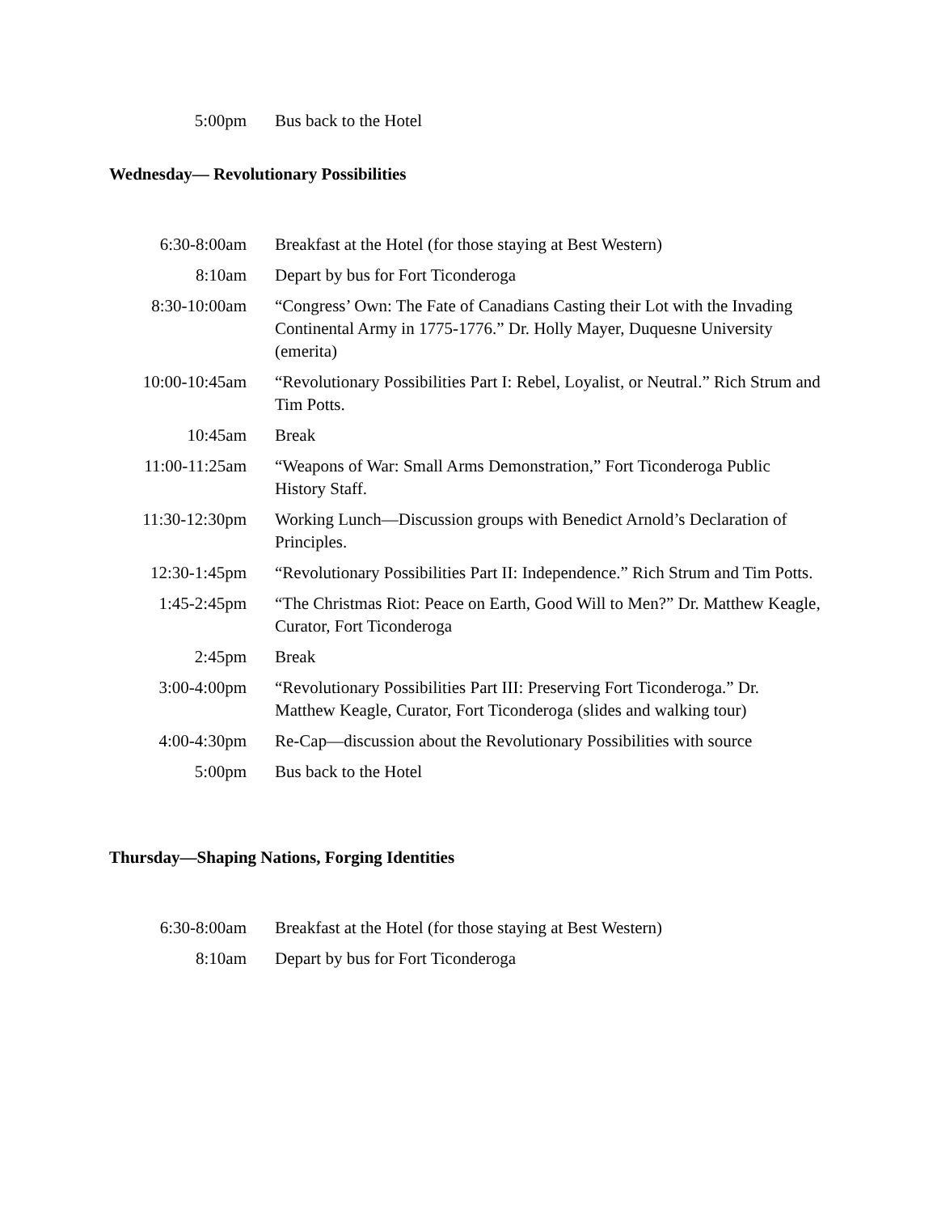| 5:00pm | Bus back to the Hotel |
Wednesday— Revolutionary Possibilities
| 6:30-8:00am | Breakfast at the Hotel (for those staying at Best Western) |
| 8:10am | Depart by bus for Fort Ticonderoga |
| 8:30-10:00am | “Congress’ Own: The Fate of Canadians Casting their Lot with the Invading Continental Army in 1775-1776.” Dr. Holly Mayer, Duquesne University (emerita) |
| 10:00-10:45am | “Revolutionary Possibilities Part I: Rebel, Loyalist, or Neutral.” Rich Strum and Tim Potts. |
| 10:45am | Break |
| 11:00-11:25am | “Weapons of War: Small Arms Demonstration,” Fort Ticonderoga Public History Staff. |
| 11:30-12:30pm | Working Lunch—Discussion groups with Benedict Arnold’s Declaration of Principles. |
| 12:30-1:45pm | “Revolutionary Possibilities Part II: Independence.” Rich Strum and Tim Potts. |
| 1:45-2:45pm | “The Christmas Riot: Peace on Earth, Good Will to Men?” Dr. Matthew Keagle, Curator, Fort Ticonderoga |
| 2:45pm | Break |
| 3:00-4:00pm | “Revolutionary Possibilities Part III: Preserving Fort Ticonderoga.” Dr. Matthew Keagle, Curator, Fort Ticonderoga (slides and walking tour) |
| 4:00-4:30pm | Re-Cap—discussion about the Revolutionary Possibilities with source |
| 5:00pm | Bus back to the Hotel |
Thursday—Shaping Nations, Forging Identities
| 6:30-8:00am | Breakfast at the Hotel (for those staying at Best Western) |
| 8:10am | Depart by bus for Fort Ticonderoga |